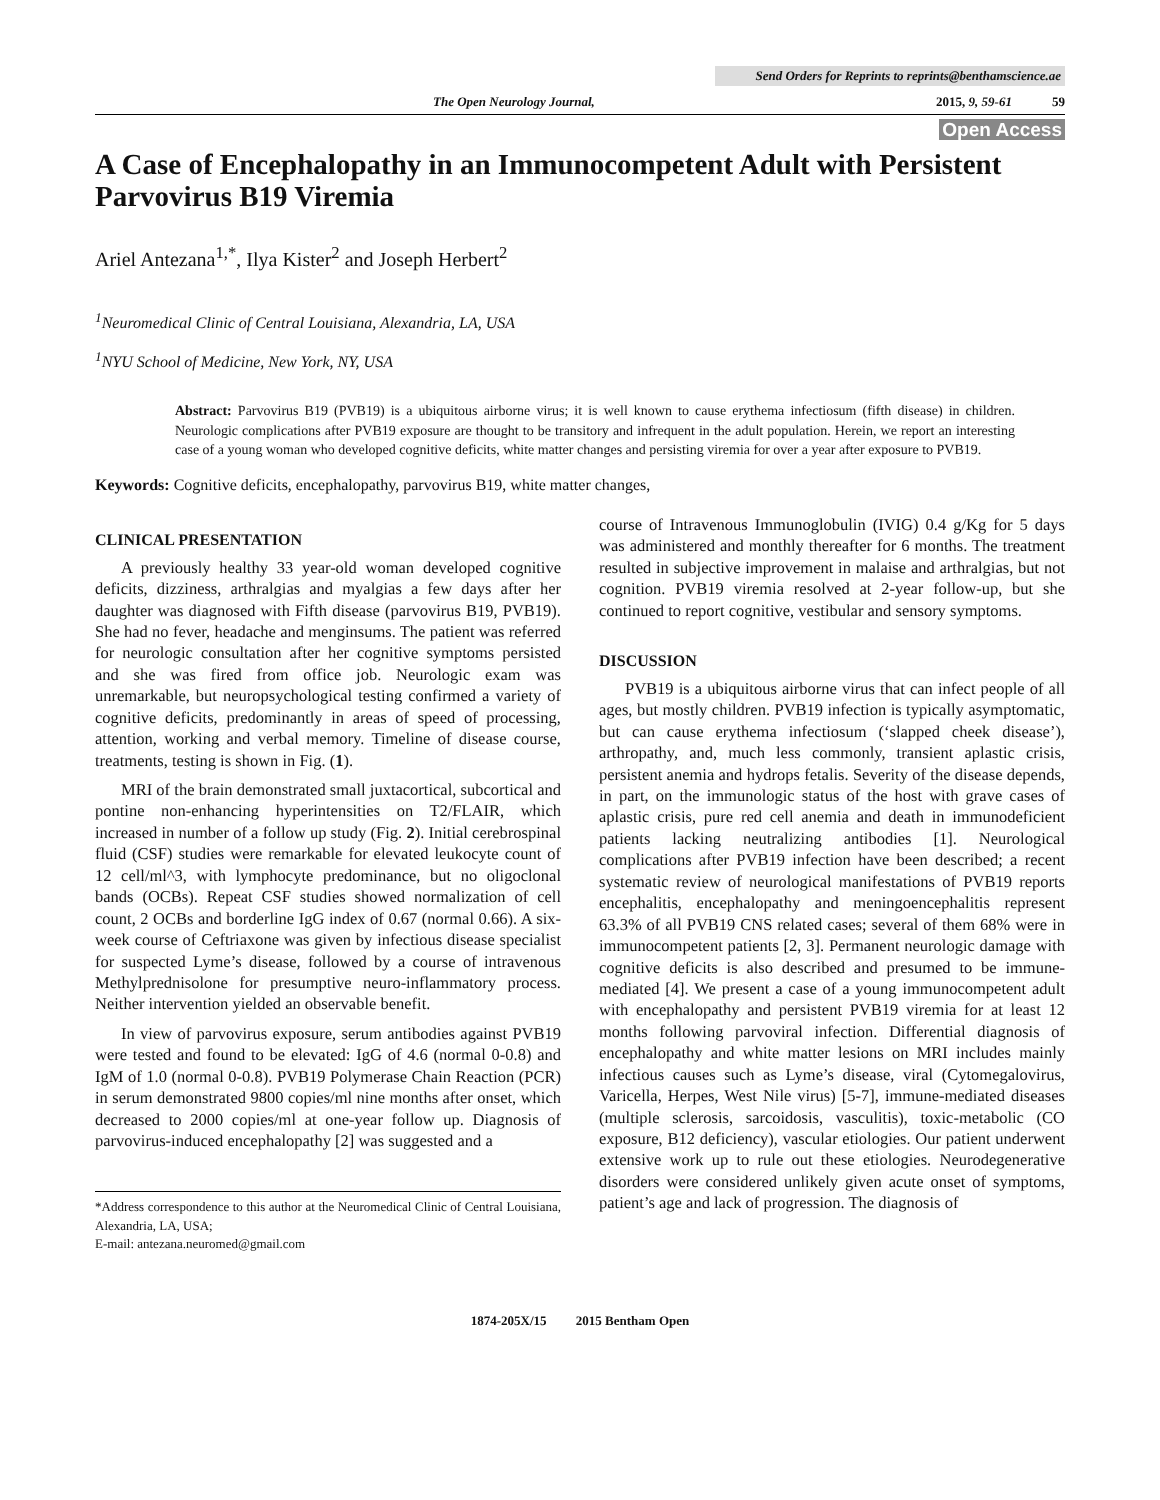Send Orders for Reprints to reprints@benthamscience.ae
The Open Neurology Journal, 2015, 9, 59-61 59
Open Access
A Case of Encephalopathy in an Immunocompetent Adult with Persistent Parvovirus B19 Viremia
Ariel Antezana<sup>1,*</sup>, Ilya Kister<sup>2</sup> and Joseph Herbert<sup>2</sup>
<sup>1</sup> Neuromedical Clinic of Central Louisiana, Alexandria, LA, USA
<sup>1</sup> NYU School of Medicine, New York, NY, USA
Abstract: Parvovirus B19 (PVB19) is a ubiquitous airborne virus; it is well known to cause erythema infectiosum (fifth disease) in children. Neurologic complications after PVB19 exposure are thought to be transitory and infrequent in the adult population. Herein, we report an interesting case of a young woman who developed cognitive deficits, white matter changes and persisting viremia for over a year after exposure to PVB19.
Keywords: Cognitive deficits, encephalopathy, parvovirus B19, white matter changes,
CLINICAL PRESENTATION
A previously healthy 33 year-old woman developed cognitive deficits, dizziness, arthralgias and myalgias a few days after her daughter was diagnosed with Fifth disease (parvovirus B19, PVB19). She had no fever, headache and menginsums. The patient was referred for neurologic consultation after her cognitive symptoms persisted and she was fired from office job. Neurologic exam was unremarkable, but neuropsychological testing confirmed a variety of cognitive deficits, predominantly in areas of speed of processing, attention, working and verbal memory. Timeline of disease course, treatments, testing is shown in Fig. (1).
MRI of the brain demonstrated small juxtacortical, subcortical and pontine non-enhancing hyperintensities on T2/FLAIR, which increased in number of a follow up study (Fig. 2). Initial cerebrospinal fluid (CSF) studies were remarkable for elevated leukocyte count of 12 cell/ml^3, with lymphocyte predominance, but no oligoclonal bands (OCBs). Repeat CSF studies showed normalization of cell count, 2 OCBs and borderline IgG index of 0.67 (normal 0.66). A six-week course of Ceftriaxone was given by infectious disease specialist for suspected Lyme’s disease, followed by a course of intravenous Methylprednisolone for presumptive neuro-inflammatory process. Neither intervention yielded an observable benefit.
In view of parvovirus exposure, serum antibodies against PVB19 were tested and found to be elevated: IgG of 4.6 (normal 0-0.8) and IgM of 1.0 (normal 0-0.8). PVB19 Polymerase Chain Reaction (PCR) in serum demonstrated 9800 copies/ml nine months after onset, which decreased to 2000 copies/ml at one-year follow up. Diagnosis of parvovirus-induced encephalopathy [2] was suggested and a
*Address correspondence to this author at the Neuromedical Clinic of Central Louisiana, Alexandria, LA, USA;
E-mail: antezana.neuromed@gmail.com
course of Intravenous Immunoglobulin (IVIG) 0.4 g/Kg for 5 days was administered and monthly thereafter for 6 months. The treatment resulted in subjective improvement in malaise and arthralgias, but not cognition. PVB19 viremia resolved at 2-year follow-up, but she continued to report cognitive, vestibular and sensory symptoms.
DISCUSSION
PVB19 is a ubiquitous airborne virus that can infect people of all ages, but mostly children. PVB19 infection is typically asymptomatic, but can cause erythema infectiosum (‘slapped cheek disease’), arthropathy, and, much less commonly, transient aplastic crisis, persistent anemia and hydrops fetalis. Severity of the disease depends, in part, on the immunologic status of the host with grave cases of aplastic crisis, pure red cell anemia and death in immunodeficient patients lacking neutralizing antibodies [1]. Neurological complications after PVB19 infection have been described; a recent systematic review of neurological manifestations of PVB19 reports encephalitis, encephalopathy and meningoencephalitis represent 63.3% of all PVB19 CNS related cases; several of them 68% were in immunocompetent patients [2, 3]. Permanent neurologic damage with cognitive deficits is also described and presumed to be immune-mediated [4]. We present a case of a young immunocompetent adult with encephalopathy and persistent PVB19 viremia for at least 12 months following parvoviral infection. Differential diagnosis of encephalopathy and white matter lesions on MRI includes mainly infectious causes such as Lyme’s disease, viral (Cytomegalovirus, Varicella, Herpes, West Nile virus) [5-7], immune-mediated diseases (multiple sclerosis, sarcoidosis, vasculitis), toxic-metabolic (CO exposure, B12 deficiency), vascular etiologies. Our patient underwent extensive work up to rule out these etiologies. Neurodegenerative disorders were considered unlikely given acute onset of symptoms, patient’s age and lack of progression. The diagnosis of
1874-205X/15 2015 Bentham Open